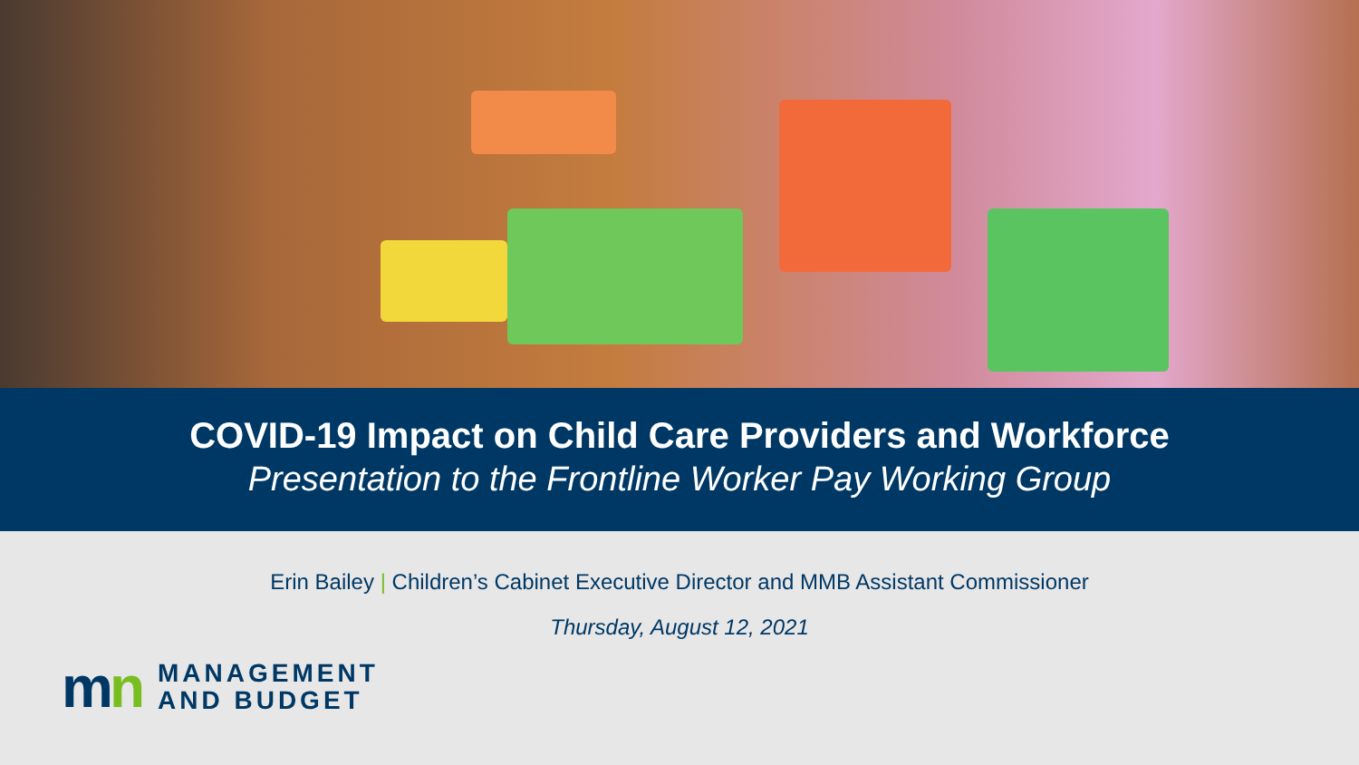COVID-19 Impact on Child Care Providers and Workforce
Presentation to the Frontline Worker Pay Working Group
Erin Bailey | Children’s Cabinet Executive Director and MMB Assistant Commissioner
Thursday, August 12, 2021
mn
MANAGEMENT
AND BUDGET